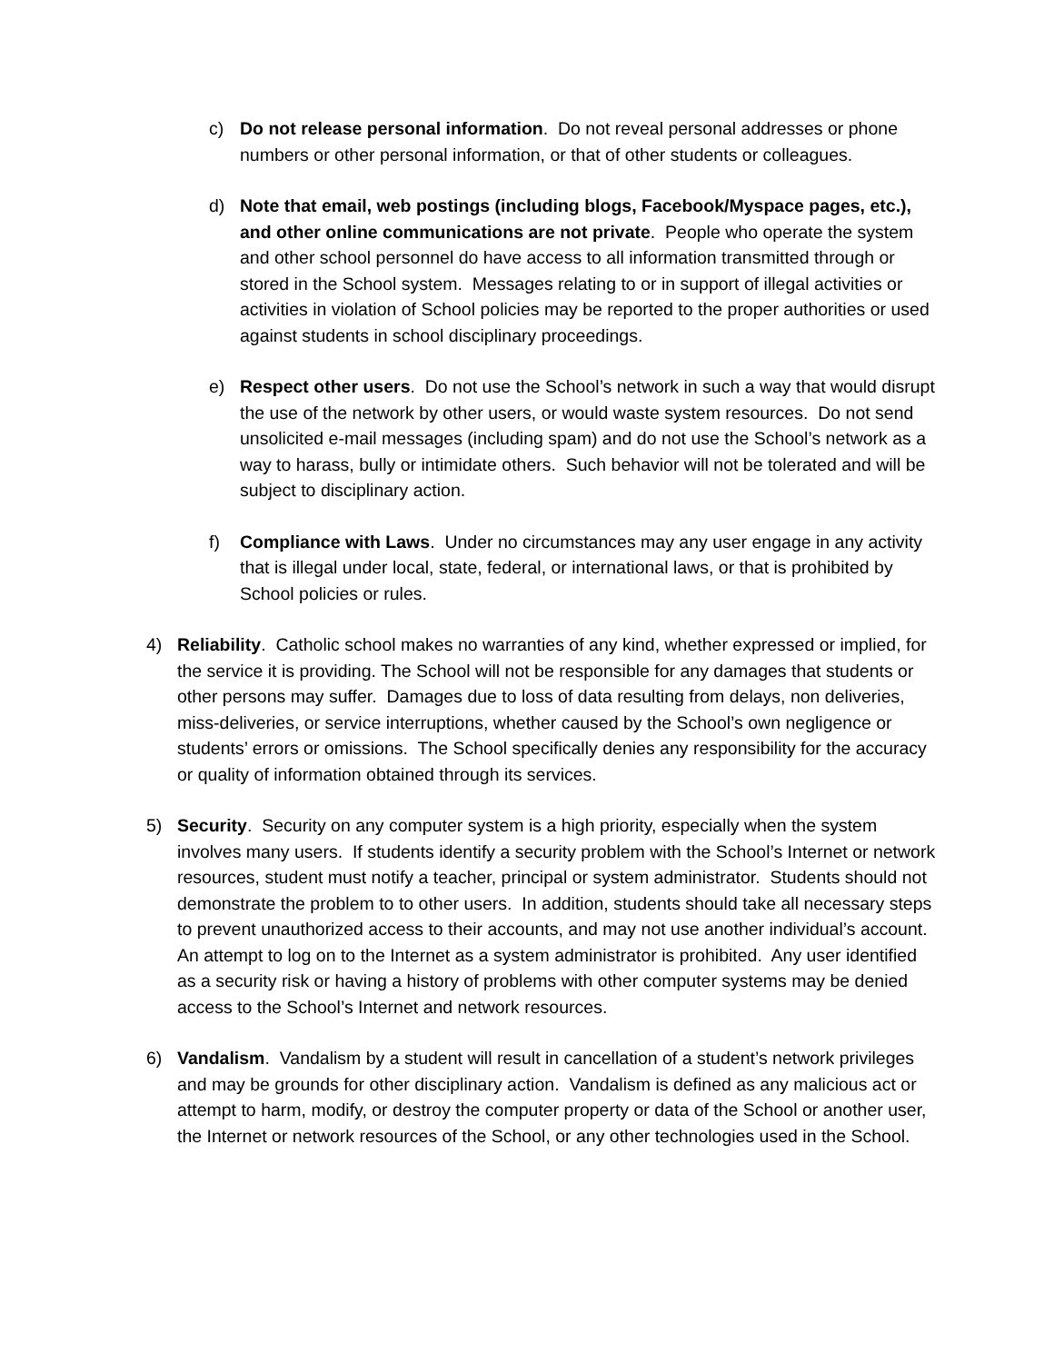c) Do not release personal information. Do not reveal personal addresses or phone numbers or other personal information, or that of other students or colleagues.
d) Note that email, web postings (including blogs, Facebook/Myspace pages, etc.), and other online communications are not private. People who operate the system and other school personnel do have access to all information transmitted through or stored in the School system. Messages relating to or in support of illegal activities or activities in violation of School policies may be reported to the proper authorities or used against students in school disciplinary proceedings.
e) Respect other users. Do not use the School’s network in such a way that would disrupt the use of the network by other users, or would waste system resources. Do not send unsolicited e-mail messages (including spam) and do not use the School’s network as a way to harass, bully or intimidate others. Such behavior will not be tolerated and will be subject to disciplinary action.
f) Compliance with Laws. Under no circumstances may any user engage in any activity that is illegal under local, state, federal, or international laws, or that is prohibited by School policies or rules.
4) Reliability. Catholic school makes no warranties of any kind, whether expressed or implied, for the service it is providing. The School will not be responsible for any damages that students or other persons may suffer. Damages due to loss of data resulting from delays, non deliveries, miss-deliveries, or service interruptions, whether caused by the School’s own negligence or students’ errors or omissions. The School specifically denies any responsibility for the accuracy or quality of information obtained through its services.
5) Security. Security on any computer system is a high priority, especially when the system involves many users. If students identify a security problem with the School’s Internet or network resources, student must notify a teacher, principal or system administrator. Students should not demonstrate the problem to to other users. In addition, students should take all necessary steps to prevent unauthorized access to their accounts, and may not use another individual’s account. An attempt to log on to the Internet as a system administrator is prohibited. Any user identified as a security risk or having a history of problems with other computer systems may be denied access to the School’s Internet and network resources.
6) Vandalism. Vandalism by a student will result in cancellation of a student’s network privileges and may be grounds for other disciplinary action. Vandalism is defined as any malicious act or attempt to harm, modify, or destroy the computer property or data of the School or another user, the Internet or network resources of the School, or any other technologies used in the School.